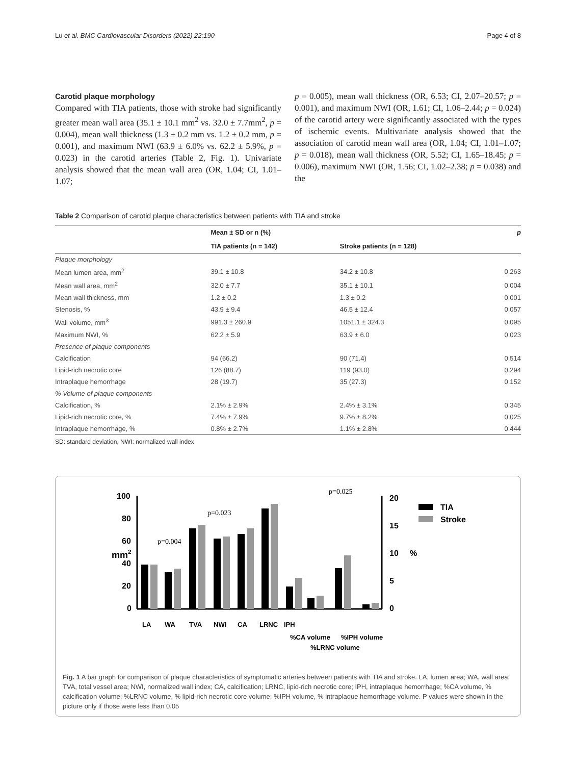Lu et al. BMC Cardiovascular Disorders (2022) 22:190 Page 4 of 8
Carotid plaque morphology
Compared with TIA patients, those with stroke had significantly greater mean wall area (35.1 ± 10.1 mm<sup>2</sup> vs. 32.0 ± 7.7mm<sup>2</sup>, p = 0.004), mean wall thickness (1.3 ± 0.2 mm vs. 1.2 ± 0.2 mm, p = 0.001), and maximum NWI (63.9 ± 6.0% vs. 62.2 ± 5.9%, p = 0.023) in the carotid arteries (Table 2, Fig. 1). Univariate analysis showed that the mean wall area (OR, 1.04; CI, 1.01–1.07;
p = 0.005), mean wall thickness (OR, 6.53; CI, 2.07–20.57; p = 0.001), and maximum NWI (OR, 1.61; CI, 1.06–2.44; p = 0.024) of the carotid artery were significantly associated with the types of ischemic events. Multivariate analysis showed that the association of carotid mean wall area (OR, 1.04; CI, 1.01–1.07; p = 0.018), mean wall thickness (OR, 5.52; CI, 1.65–18.45; p = 0.006), maximum NWI (OR, 1.56; CI, 1.02–2.38; p = 0.038) and the
Table 2 Comparison of carotid plaque characteristics between patients with TIA and stroke
| | Mean ± SD or n (%) | | p |
| --- | --- | --- | --- |
| | TIA patients (n = 142) | Stroke patients (n = 128) | |
| Plaque morphology | | | |
| Mean lumen area, mm<sup>2</sup> | 39.1 ± 10.8 | 34.2 ± 10.8 | 0.263 |
| Mean wall area, mm<sup>2</sup> | 32.0 ± 7.7 | 35.1 ± 10.1 | 0.004 |
| Mean wall thickness, mm | 1.2 ± 0.2 | 1.3 ± 0.2 | 0.001 |
| Stenosis, % | 43.9 ± 9.4 | 46.5 ± 12.4 | 0.057 |
| Wall volume, mm<sup>3</sup> | 991.3 ± 260.9 | 1051.1 ± 324.3 | 0.095 |
| Maximum NWI, % | 62.2 ± 5.9 | 63.9 ± 6.0 | 0.023 |
| Presence of plaque components | | | |
| Calcification | 94 (66.2) | 90 (71.4) | 0.514 |
| Lipid-rich necrotic core | 126 (88.7) | 119 (93.0) | 0.294 |
| Intraplaque hemorrhage | 28 (19.7) | 35 (27.3) | 0.152 |
| % Volume of plaque components | | | |
| Calcification, % | 2.1% ± 2.9% | 2.4% ± 3.1% | 0.345 |
| Lipid-rich necrotic core, % | 7.4% ± 7.9% | 9.7% ± 8.2% | 0.025 |
| Intraplaque hemorrhage, % | 0.8% ± 2.7% | 1.1% ± 2.8% | 0.444 |
SD: standard deviation, NWI: normalized wall index
100
80
60
40
20
0
20
15
10
5
0
mm2
%
p=0.004
p=0.023
p=0.025
TIA
Stroke
LA
WA
TVA
NWI
CA
LRNC
IPH
%CA volume
%LRNC volume
%IPH volume
Fig. 1 A bar graph for comparison of plaque characteristics of symptomatic arteries between patients with TIA and stroke. LA, lumen area; WA, wall area; TVA, total vessel area; NWI, normalized wall index; CA, calcification; LRNC, lipid-rich necrotic core; IPH, intraplaque hemorrhage; %CA volume, % calcification volume; %LRNC volume, % lipid-rich necrotic core volume; %IPH volume, % intraplaque hemorrhage volume. P values were shown in the picture only if those were less than 0.05